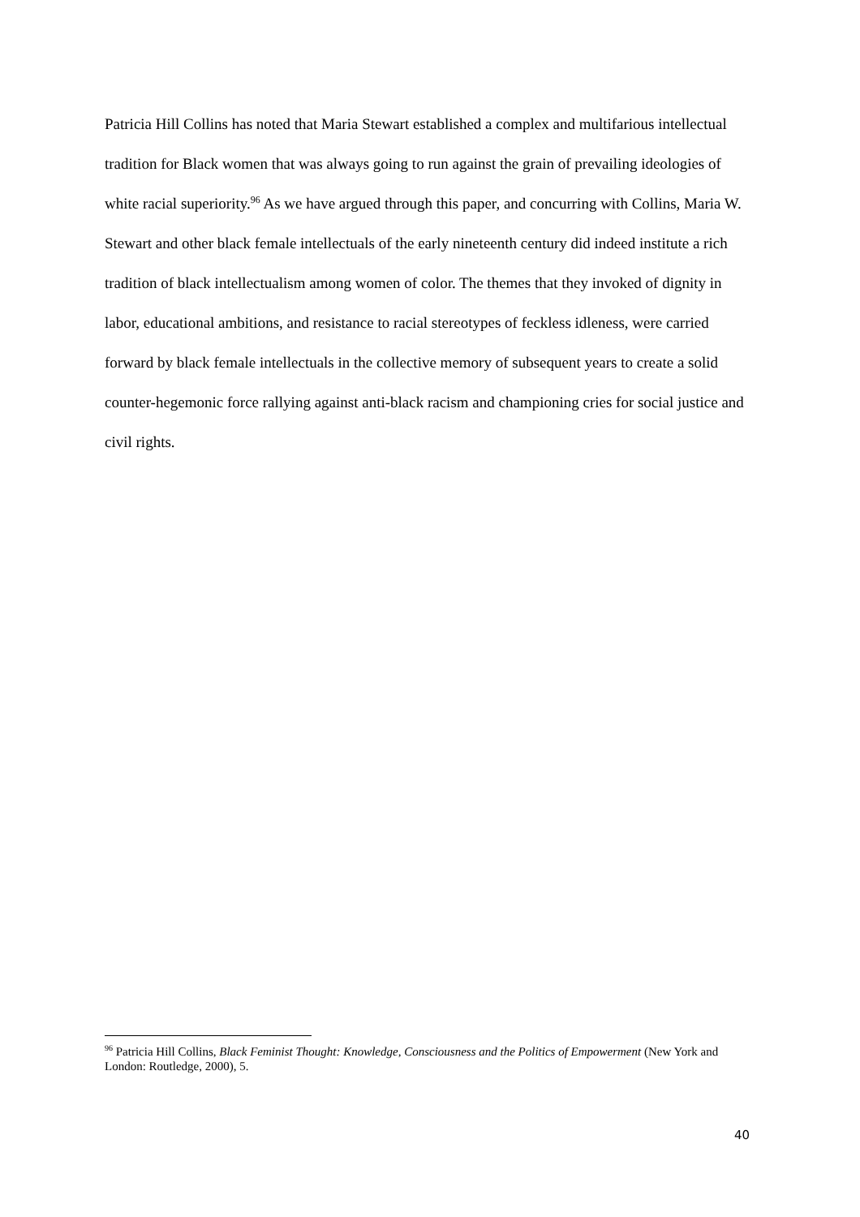Patricia Hill Collins has noted that Maria Stewart established a complex and multifarious intellectual tradition for Black women that was always going to run against the grain of prevailing ideologies of white racial superiority.<sup>96</sup> As we have argued through this paper, and concurring with Collins, Maria W. Stewart and other black female intellectuals of the early nineteenth century did indeed institute a rich tradition of black intellectualism among women of color. The themes that they invoked of dignity in labor, educational ambitions, and resistance to racial stereotypes of feckless idleness, were carried forward by black female intellectuals in the collective memory of subsequent years to create a solid counter-hegemonic force rallying against anti-black racism and championing cries for social justice and civil rights.
<sup>96</sup> Patricia Hill Collins, Black Feminist Thought: Knowledge, Consciousness and the Politics of Empowerment (New York and London: Routledge, 2000), 5.
40